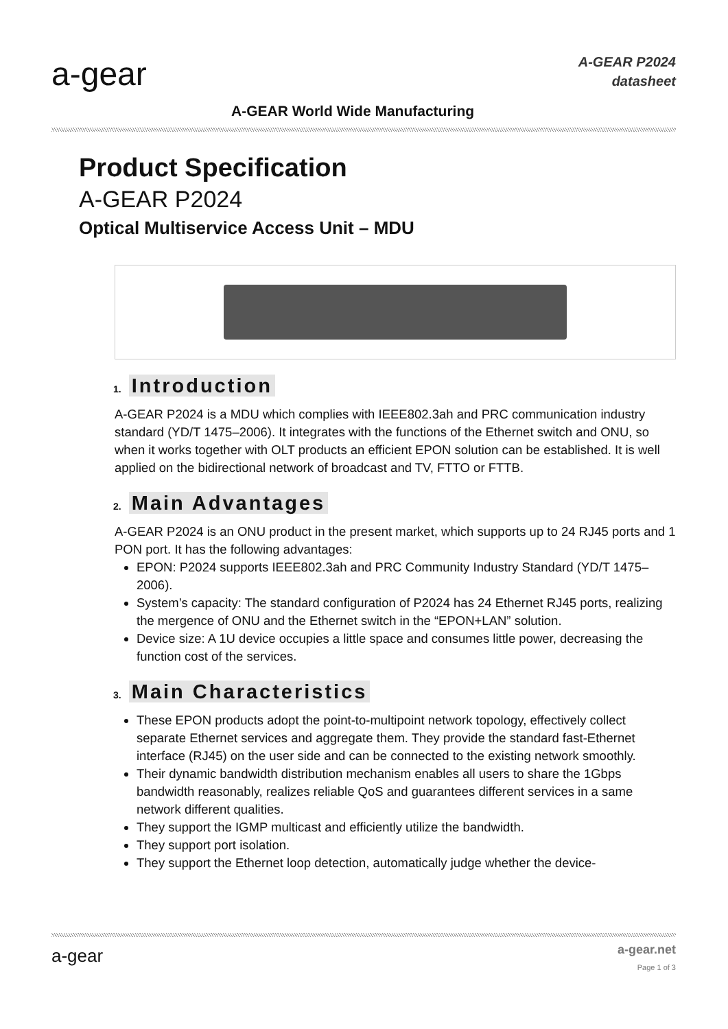a-gear
A-GEAR P2024
datasheet
A-GEAR World Wide Manufacturing
Product Specification
A-GEAR P2024
Optical Multiservice Access Unit – MDU
1. Introduction
A-GEAR P2024 is a MDU which complies with IEEE802.3ah and PRC communication industry standard (YD/T 1475–2006). It integrates with the functions of the Ethernet switch and ONU, so when it works together with OLT products an efficient EPON solution can be established. It is well applied on the bidirectional network of broadcast and TV, FTTO or FTTB.
2. Main Advantages
A-GEAR P2024 is an ONU product in the present market, which supports up to 24 RJ45 ports and 1 PON port. It has the following advantages:
EPON: P2024 supports IEEE802.3ah and PRC Community Industry Standard (YD/T 1475–2006).
System’s capacity: The standard configuration of P2024 has 24 Ethernet RJ45 ports, realizing the mergence of ONU and the Ethernet switch in the “EPON+LAN” solution.
Device size: A 1U device occupies a little space and consumes little power, decreasing the function cost of the services.
3. Main Characteristics
These EPON products adopt the point-to-multipoint network topology, effectively collect separate Ethernet services and aggregate them. They provide the standard fast-Ethernet interface (RJ45) on the user side and can be connected to the existing network smoothly.
Their dynamic bandwidth distribution mechanism enables all users to share the 1Gbps bandwidth reasonably, realizes reliable QoS and guarantees different services in a same network different qualities.
They support the IGMP multicast and efficiently utilize the bandwidth.
They support port isolation.
They support the Ethernet loop detection, automatically judge whether the device-
a-gear
a-gear.net
Page 1 of 3